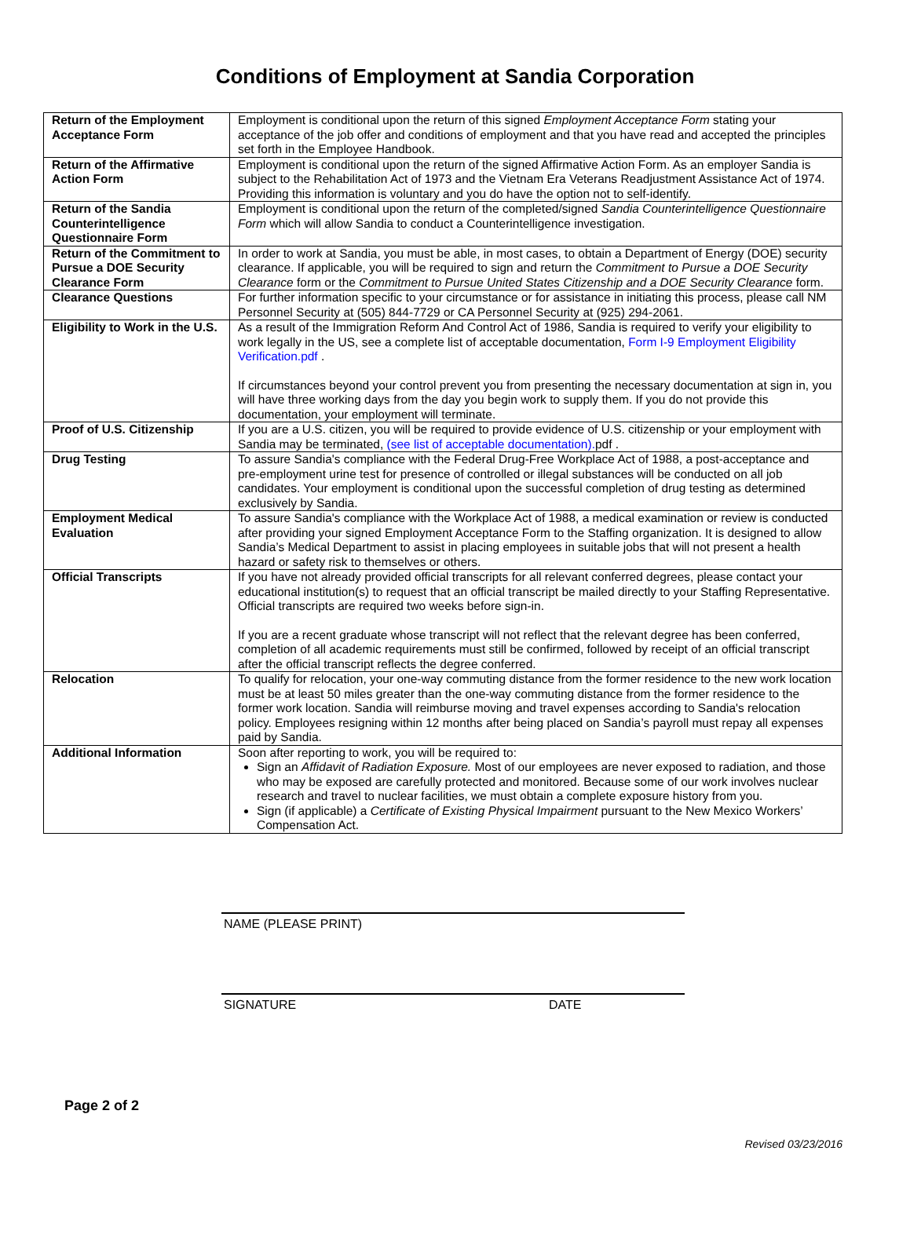Conditions of Employment at Sandia Corporation
| Return of the Employment Acceptance Form | Employment is conditional upon the return of this signed Employment Acceptance Form stating your acceptance of the job offer and conditions of employment and that you have read and accepted the principles set forth in the Employee Handbook. |
| Return of the Affirmative Action Form | Employment is conditional upon the return of the signed Affirmative Action Form. As an employer Sandia is subject to the Rehabilitation Act of 1973 and the Vietnam Era Veterans Readjustment Assistance Act of 1974. Providing this information is voluntary and you do have the option not to self-identify. |
| Return of the Sandia Counterintelligence Questionnaire Form | Employment is conditional upon the return of the completed/signed Sandia Counterintelligence Questionnaire Form which will allow Sandia to conduct a Counterintelligence investigation. |
| Return of the Commitment to Pursue a DOE Security Clearance Form | In order to work at Sandia, you must be able, in most cases, to obtain a Department of Energy (DOE) security clearance. If applicable, you will be required to sign and return the Commitment to Pursue a DOE Security Clearance form or the Commitment to Pursue United States Citizenship and a DOE Security Clearance form. |
| Clearance Questions | For further information specific to your circumstance or for assistance in initiating this process, please call NM Personnel Security at (505) 844-7729 or CA Personnel Security at (925) 294-2061. |
| Eligibility to Work in the U.S. | As a result of the Immigration Reform And Control Act of 1986, Sandia is required to verify your eligibility to work legally in the US, see a complete list of acceptable documentation, Form I-9 Employment Eligibility Verification.pdf . If circumstances beyond your control prevent you from presenting the necessary documentation at sign in, you will have three working days from the day you begin work to supply them. If you do not provide this documentation, your employment will terminate. |
| Proof of U.S. Citizenship | If you are a U.S. citizen, you will be required to provide evidence of U.S. citizenship or your employment with Sandia may be terminated, (see list of acceptable documentation). pdf . |
| Drug Testing | To assure Sandia's compliance with the Federal Drug-Free Workplace Act of 1988, a post-acceptance and pre-employment urine test for presence of controlled or illegal substances will be conducted on all job candidates. Your employment is conditional upon the successful completion of drug testing as determined exclusively by Sandia. |
| Employment Medical Evaluation | To assure Sandia's compliance with the Workplace Act of 1988, a medical examination or review is conducted after providing your signed Employment Acceptance Form to the Staffing organization. It is designed to allow Sandia’s Medical Department to assist in placing employees in suitable jobs that will not present a health hazard or safety risk to themselves or others. |
| Official Transcripts | If you have not already provided official transcripts for all relevant conferred degrees, please contact your educational institution(s) to request that an official transcript be mailed directly to your Staffing Representative. Official transcripts are required two weeks before sign-in. If you are a recent graduate whose transcript will not reflect that the relevant degree has been conferred, completion of all academic requirements must still be confirmed, followed by receipt of an official transcript after the official transcript reflects the degree conferred. |
| Relocation | To qualify for relocation, your one-way commuting distance from the former residence to the new work location must be at least 50 miles greater than the one-way commuting distance from the former residence to the former work location. Sandia will reimburse moving and travel expenses according to Sandia's relocation policy. Employees resigning within 12 months after being placed on Sandia’s payroll must repay all expenses paid by Sandia. |
| Additional Information | Soon after reporting to work, you will be required to: Sign an Affidavit of Radiation Exposure. Most of our employees are never exposed to radiation, and those who may be exposed are carefully protected and monitored. Because some of our work involves nuclear research and travel to nuclear facilities, we must obtain a complete exposure history from you. Sign (if applicable) a Certificate of Existing Physical Impairment pursuant to the New Mexico Workers’ Compensation Act. |
NAME (PLEASE PRINT)
SIGNATURE DATE
Page 2 of 2
Revised 03/23/2016